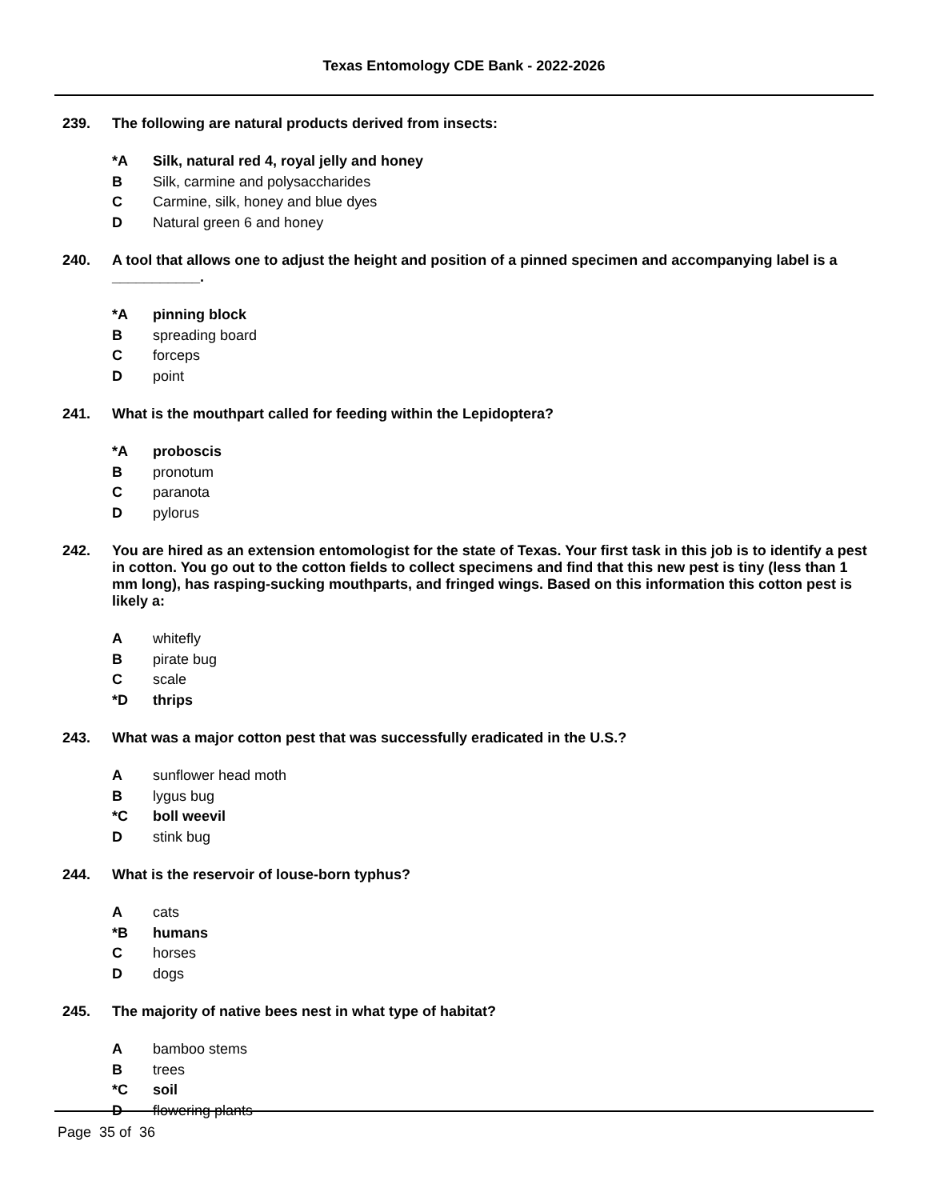Texas Entomology CDE Bank - 2022-2026
239. The following are natural products derived from insects:
*A Silk, natural red 4, royal jelly and honey
B Silk, carmine and polysaccharides
C Carmine, silk, honey and blue dyes
D Natural green 6 and honey
240. A tool that allows one to adjust the height and position of a pinned specimen and accompanying label is a ___________.
*A pinning block
Bspreading board
Cforceps
Dpoint
241. What is the mouthpart called for feeding within the Lepidoptera?
*A proboscis
Bpronotum
Cparanota
Dpylorus
242. You are hired as an extension entomologist for the state of Texas. Your first task in this job is to identify a pest in cotton. You go out to the cotton fields to collect specimens and find that this new pest is tiny (less than 1 mm long), has rasping-sucking mouthparts, and fringed wings. Based on this information this cotton pest is likely a:
Awhitefly
Bpirate bug
Cscale
*D thrips
243. What was a major cotton pest that was successfully eradicated in the U.S.?
Asunflower head moth
Blygus bug
*C boll weevil
Dstink bug
244. What is the reservoir of louse-born typhus?
Acats
*B humans
Chorses
Ddogs
245. The majority of native bees nest in what type of habitat?
Abamboo stems
Btrees
*C soil
Dflowering plants
Page 35 of 36